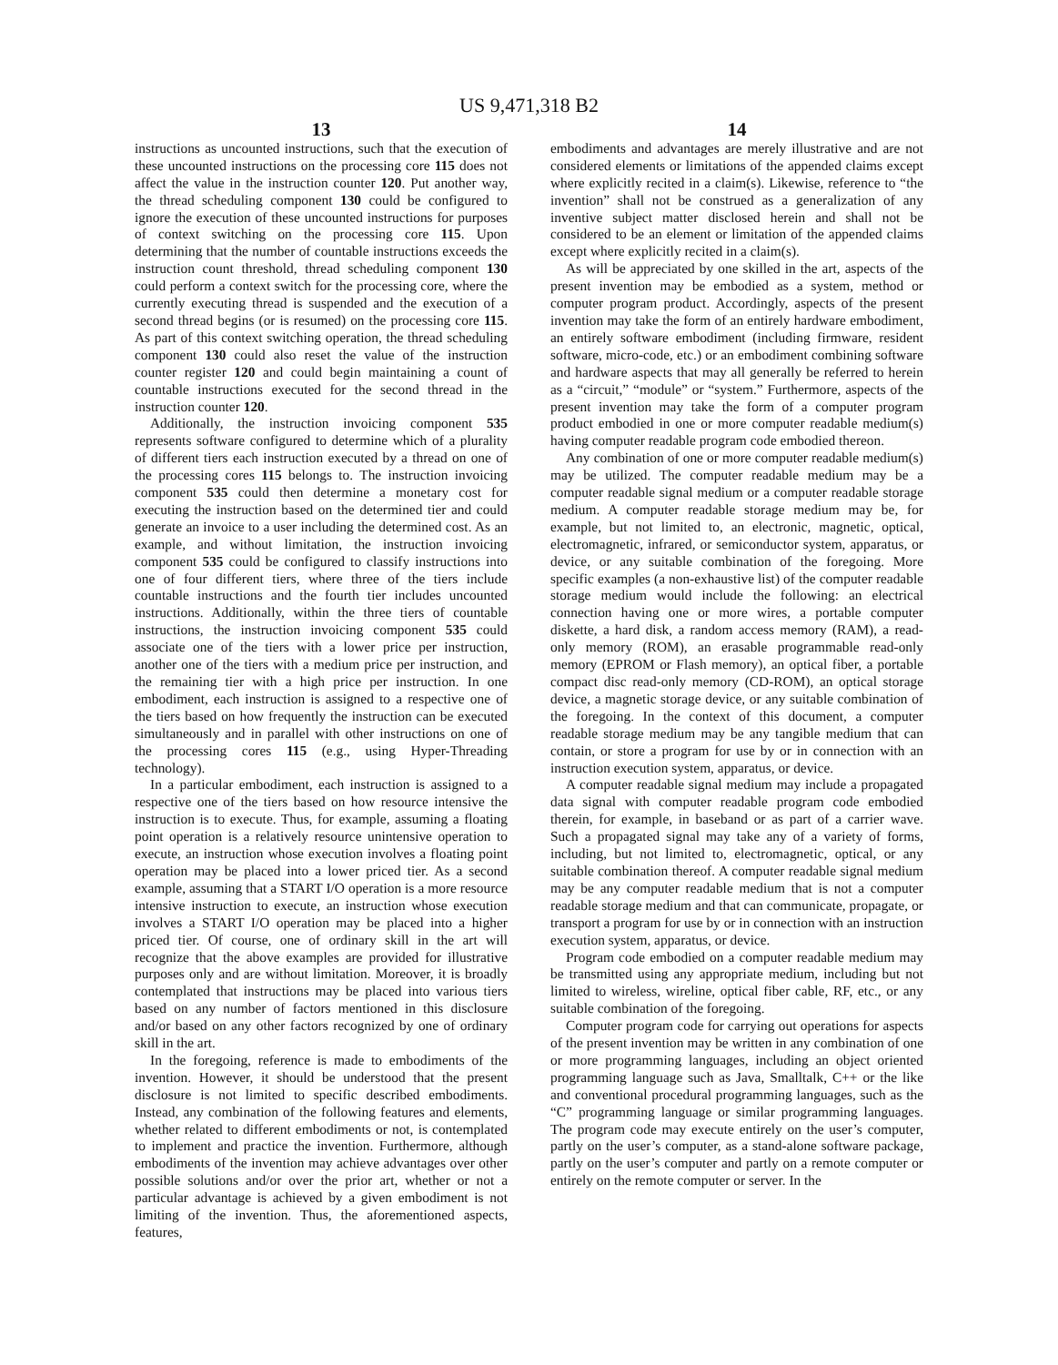US 9,471,318 B2
13
instructions as uncounted instructions, such that the execution of these uncounted instructions on the processing core 115 does not affect the value in the instruction counter 120. Put another way, the thread scheduling component 130 could be configured to ignore the execution of these uncounted instructions for purposes of context switching on the processing core 115. Upon determining that the number of countable instructions exceeds the instruction count threshold, thread scheduling component 130 could perform a context switch for the processing core, where the currently executing thread is suspended and the execution of a second thread begins (or is resumed) on the processing core 115. As part of this context switching operation, the thread scheduling component 130 could also reset the value of the instruction counter register 120 and could begin maintaining a count of countable instructions executed for the second thread in the instruction counter 120.
Additionally, the instruction invoicing component 535 represents software configured to determine which of a plurality of different tiers each instruction executed by a thread on one of the processing cores 115 belongs to. The instruction invoicing component 535 could then determine a monetary cost for executing the instruction based on the determined tier and could generate an invoice to a user including the determined cost. As an example, and without limitation, the instruction invoicing component 535 could be configured to classify instructions into one of four different tiers, where three of the tiers include countable instructions and the fourth tier includes uncounted instructions. Additionally, within the three tiers of countable instructions, the instruction invoicing component 535 could associate one of the tiers with a lower price per instruction, another one of the tiers with a medium price per instruction, and the remaining tier with a high price per instruction. In one embodiment, each instruction is assigned to a respective one of the tiers based on how frequently the instruction can be executed simultaneously and in parallel with other instructions on one of the processing cores 115 (e.g., using Hyper-Threading technology).
In a particular embodiment, each instruction is assigned to a respective one of the tiers based on how resource intensive the instruction is to execute. Thus, for example, assuming a floating point operation is a relatively resource unintensive operation to execute, an instruction whose execution involves a floating point operation may be placed into a lower priced tier. As a second example, assuming that a START I/O operation is a more resource intensive instruction to execute, an instruction whose execution involves a START I/O operation may be placed into a higher priced tier. Of course, one of ordinary skill in the art will recognize that the above examples are provided for illustrative purposes only and are without limitation. Moreover, it is broadly contemplated that instructions may be placed into various tiers based on any number of factors mentioned in this disclosure and/or based on any other factors recognized by one of ordinary skill in the art.
In the foregoing, reference is made to embodiments of the invention. However, it should be understood that the present disclosure is not limited to specific described embodiments. Instead, any combination of the following features and elements, whether related to different embodiments or not, is contemplated to implement and practice the invention. Furthermore, although embodiments of the invention may achieve advantages over other possible solutions and/or over the prior art, whether or not a particular advantage is achieved by a given embodiment is not limiting of the invention. Thus, the aforementioned aspects, features,
14
embodiments and advantages are merely illustrative and are not considered elements or limitations of the appended claims except where explicitly recited in a claim(s). Likewise, reference to “the invention” shall not be construed as a generalization of any inventive subject matter disclosed herein and shall not be considered to be an element or limitation of the appended claims except where explicitly recited in a claim(s).
As will be appreciated by one skilled in the art, aspects of the present invention may be embodied as a system, method or computer program product. Accordingly, aspects of the present invention may take the form of an entirely hardware embodiment, an entirely software embodiment (including firmware, resident software, micro-code, etc.) or an embodiment combining software and hardware aspects that may all generally be referred to herein as a “circuit,” “module” or “system.” Furthermore, aspects of the present invention may take the form of a computer program product embodied in one or more computer readable medium(s) having computer readable program code embodied thereon.
Any combination of one or more computer readable medium(s) may be utilized. The computer readable medium may be a computer readable signal medium or a computer readable storage medium. A computer readable storage medium may be, for example, but not limited to, an electronic, magnetic, optical, electromagnetic, infrared, or semiconductor system, apparatus, or device, or any suitable combination of the foregoing. More specific examples (a non-exhaustive list) of the computer readable storage medium would include the following: an electrical connection having one or more wires, a portable computer diskette, a hard disk, a random access memory (RAM), a read-only memory (ROM), an erasable programmable read-only memory (EPROM or Flash memory), an optical fiber, a portable compact disc read-only memory (CD-ROM), an optical storage device, a magnetic storage device, or any suitable combination of the foregoing. In the context of this document, a computer readable storage medium may be any tangible medium that can contain, or store a program for use by or in connection with an instruction execution system, apparatus, or device.
A computer readable signal medium may include a propagated data signal with computer readable program code embodied therein, for example, in baseband or as part of a carrier wave. Such a propagated signal may take any of a variety of forms, including, but not limited to, electromagnetic, optical, or any suitable combination thereof. A computer readable signal medium may be any computer readable medium that is not a computer readable storage medium and that can communicate, propagate, or transport a program for use by or in connection with an instruction execution system, apparatus, or device.
Program code embodied on a computer readable medium may be transmitted using any appropriate medium, including but not limited to wireless, wireline, optical fiber cable, RF, etc., or any suitable combination of the foregoing.
Computer program code for carrying out operations for aspects of the present invention may be written in any combination of one or more programming languages, including an object oriented programming language such as Java, Smalltalk, C++ or the like and conventional procedural programming languages, such as the “C” programming language or similar programming languages. The program code may execute entirely on the user’s computer, partly on the user’s computer, as a stand-alone software package, partly on the user’s computer and partly on a remote computer or entirely on the remote computer or server. In the